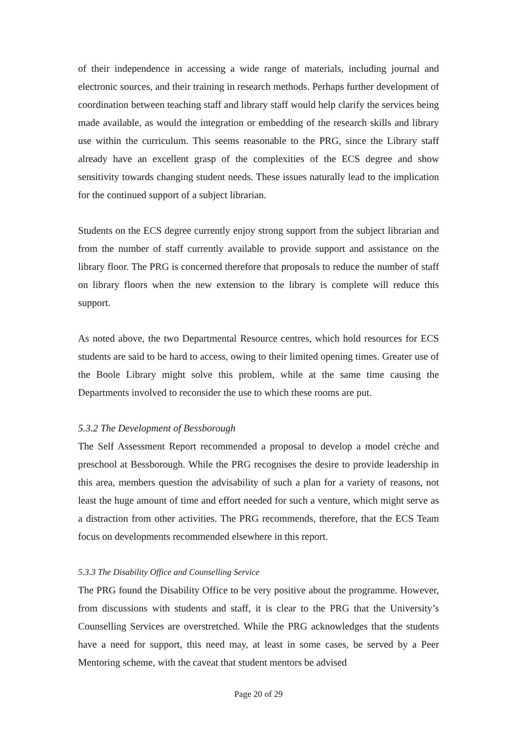of their independence in accessing a wide range of materials, including journal and electronic sources, and their training in research methods. Perhaps further development of coordination between teaching staff and library staff would help clarify the services being made available, as would the integration or embedding of the research skills and library use within the curriculum. This seems reasonable to the PRG, since the Library staff already have an excellent grasp of the complexities of the ECS degree and show sensitivity towards changing student needs. These issues naturally lead to the implication for the continued support of a subject librarian.
Students on the ECS degree currently enjoy strong support from the subject librarian and from the number of staff currently available to provide support and assistance on the library floor. The PRG is concerned therefore that proposals to reduce the number of staff on library floors when the new extension to the library is complete will reduce this support.
As noted above, the two Departmental Resource centres, which hold resources for ECS students are said to be hard to access, owing to their limited opening times. Greater use of the Boole Library might solve this problem, while at the same time causing the Departments involved to reconsider the use to which these rooms are put.
5.3.2 The Development of Bessborough
The Self Assessment Report recommended a proposal to develop a model crèche and preschool at Bessborough. While the PRG recognises the desire to provide leadership in this area, members question the advisability of such a plan for a variety of reasons, not least the huge amount of time and effort needed for such a venture, which might serve as a distraction from other activities. The PRG recommends, therefore, that the ECS Team focus on developments recommended elsewhere in this report.
5.3.3 The Disability Office and Counselling Service
The PRG found the Disability Office to be very positive about the programme. However, from discussions with students and staff, it is clear to the PRG that the University’s Counselling Services are overstretched. While the PRG acknowledges that the students have a need for support, this need may, at least in some cases, be served by a Peer Mentoring scheme, with the caveat that student mentors be advised
Page 20 of 29